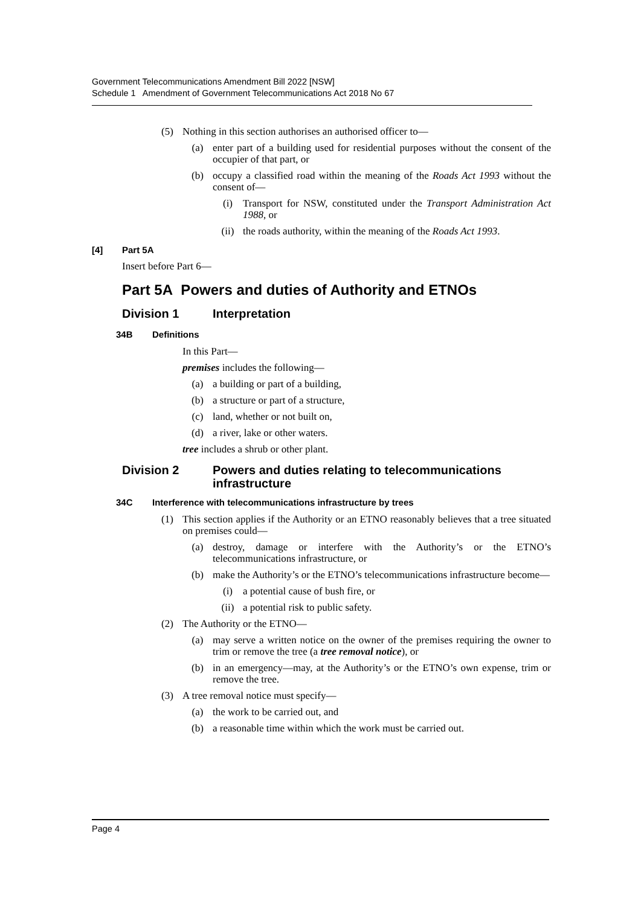Government Telecommunications Amendment Bill 2022 [NSW]
Schedule 1 Amendment of Government Telecommunications Act 2018 No 67
(5) Nothing in this section authorises an authorised officer to—
(a) enter part of a building used for residential purposes without the consent of the occupier of that part, or
(b) occupy a classified road within the meaning of the Roads Act 1993 without the consent of—
(i) Transport for NSW, constituted under the Transport Administration Act 1988, or
(ii) the roads authority, within the meaning of the Roads Act 1993.
[4] Part 5A
Insert before Part 6—
Part 5A Powers and duties of Authority and ETNOs
Division 1 Interpretation
34B Definitions
In this Part—
premises includes the following—
(a) a building or part of a building,
(b) a structure or part of a structure,
(c) land, whether or not built on,
(d) a river, lake or other waters.
tree includes a shrub or other plant.
Division 2 Powers and duties relating to telecommunications infrastructure
34C Interference with telecommunications infrastructure by trees
(1) This section applies if the Authority or an ETNO reasonably believes that a tree situated on premises could—
(a) destroy, damage or interfere with the Authority’s or the ETNO’s telecommunications infrastructure, or
(b) make the Authority’s or the ETNO’s telecommunications infrastructure become—
(i) a potential cause of bush fire, or
(ii) a potential risk to public safety.
(2) The Authority or the ETNO—
(a) may serve a written notice on the owner of the premises requiring the owner to trim or remove the tree (a tree removal notice), or
(b) in an emergency—may, at the Authority’s or the ETNO’s own expense, trim or remove the tree.
(3) A tree removal notice must specify—
(a) the work to be carried out, and
(b) a reasonable time within which the work must be carried out.
Page 4